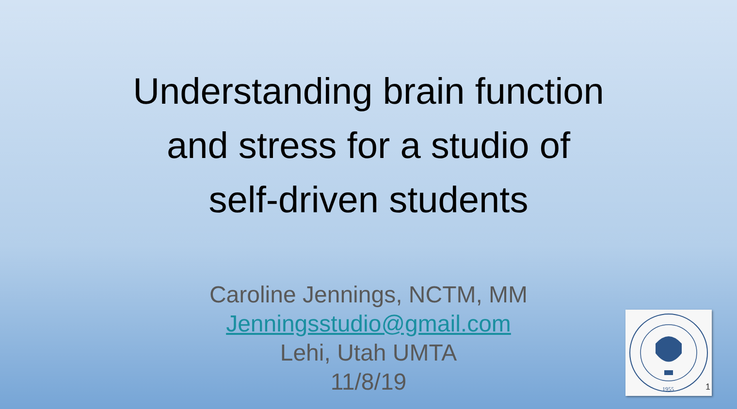Understanding brain function
and stress for a studio of
self-driven students
Caroline Jennings, NCTM, MM
Jenningsstudio@gmail.com
Lehi, Utah UMTA
11/8/19
1955
1